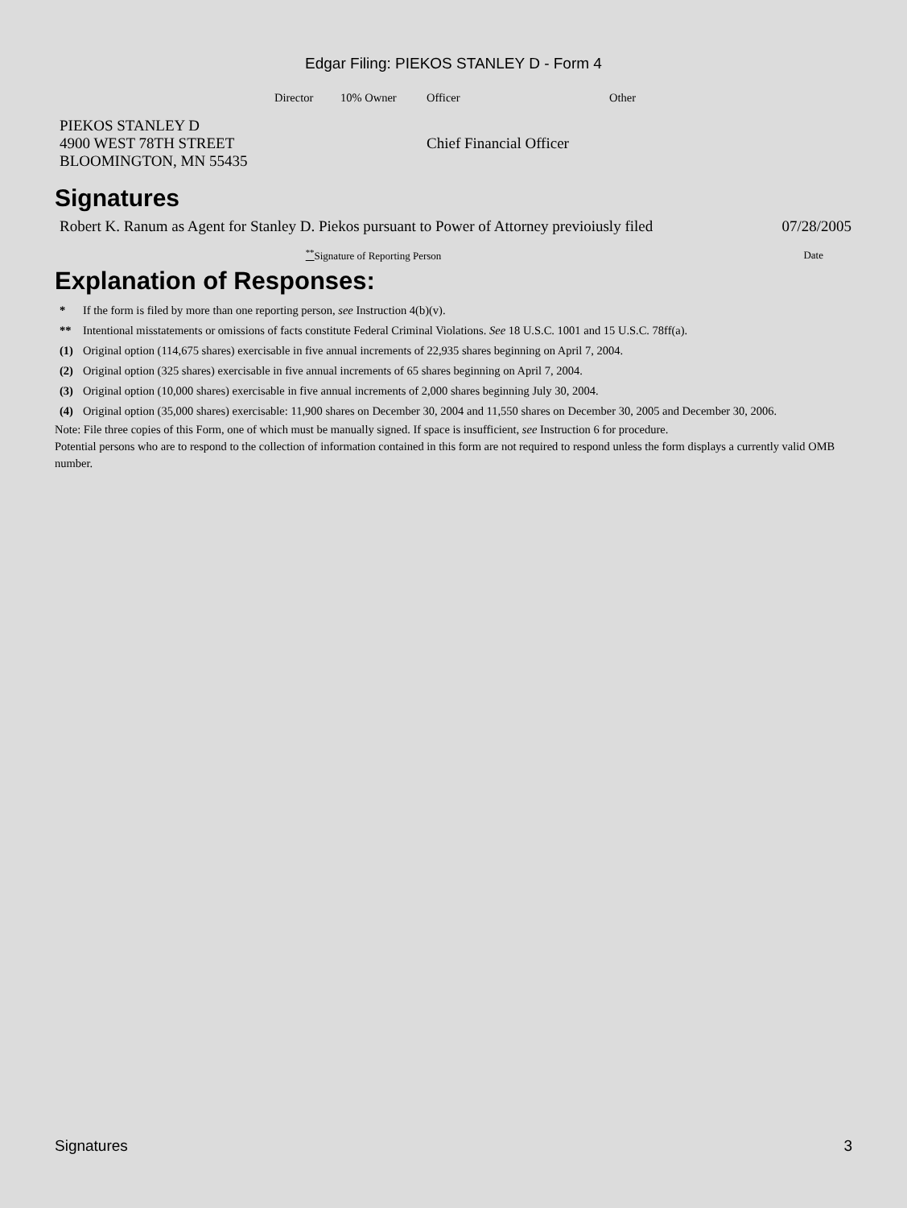Edgar Filing: PIEKOS STANLEY D - Form 4
| | Director | 10% Owner | Officer | Other |
| PIEKOS STANLEY D 4900 WEST 78TH STREET BLOOMINGTON, MN 55435 | | | Chief Financial Officer | |
Signatures
| Robert K. Ranum as Agent for Stanley D. Piekos pursuant to Power of Attorney previoiusly filed | 07/28/2005 |
| <sup>**</sup> Signature of Reporting Person | Date |
Explanation of Responses:
| * | If the form is filed by more than one reporting person, see Instruction 4(b)(v). |
| ** | Intentional misstatements or omissions of facts constitute Federal Criminal Violations. See 18 U.S.C. 1001 and 15 U.S.C. 78ff(a). |
| (1) | Original option (114,675 shares) exercisable in five annual increments of 22,935 shares beginning on April 7, 2004. |
| (2) | Original option (325 shares) exercisable in five annual increments of 65 shares beginning on April 7, 2004. |
| (3) | Original option (10,000 shares) exercisable in five annual increments of 2,000 shares beginning July 30, 2004. |
| (4) | Original option (35,000 shares) exercisable: 11,900 shares on December 30, 2004 and 11,550 shares on December 30, 2005 and December 30, 2006. |
Note: File three copies of this Form, one of which must be manually signed. If space is insufficient, see Instruction 6 for procedure.
Potential persons who are to respond to the collection of information contained in this form are not required to respond unless the form displays a currently valid OMB number.
Signatures 3